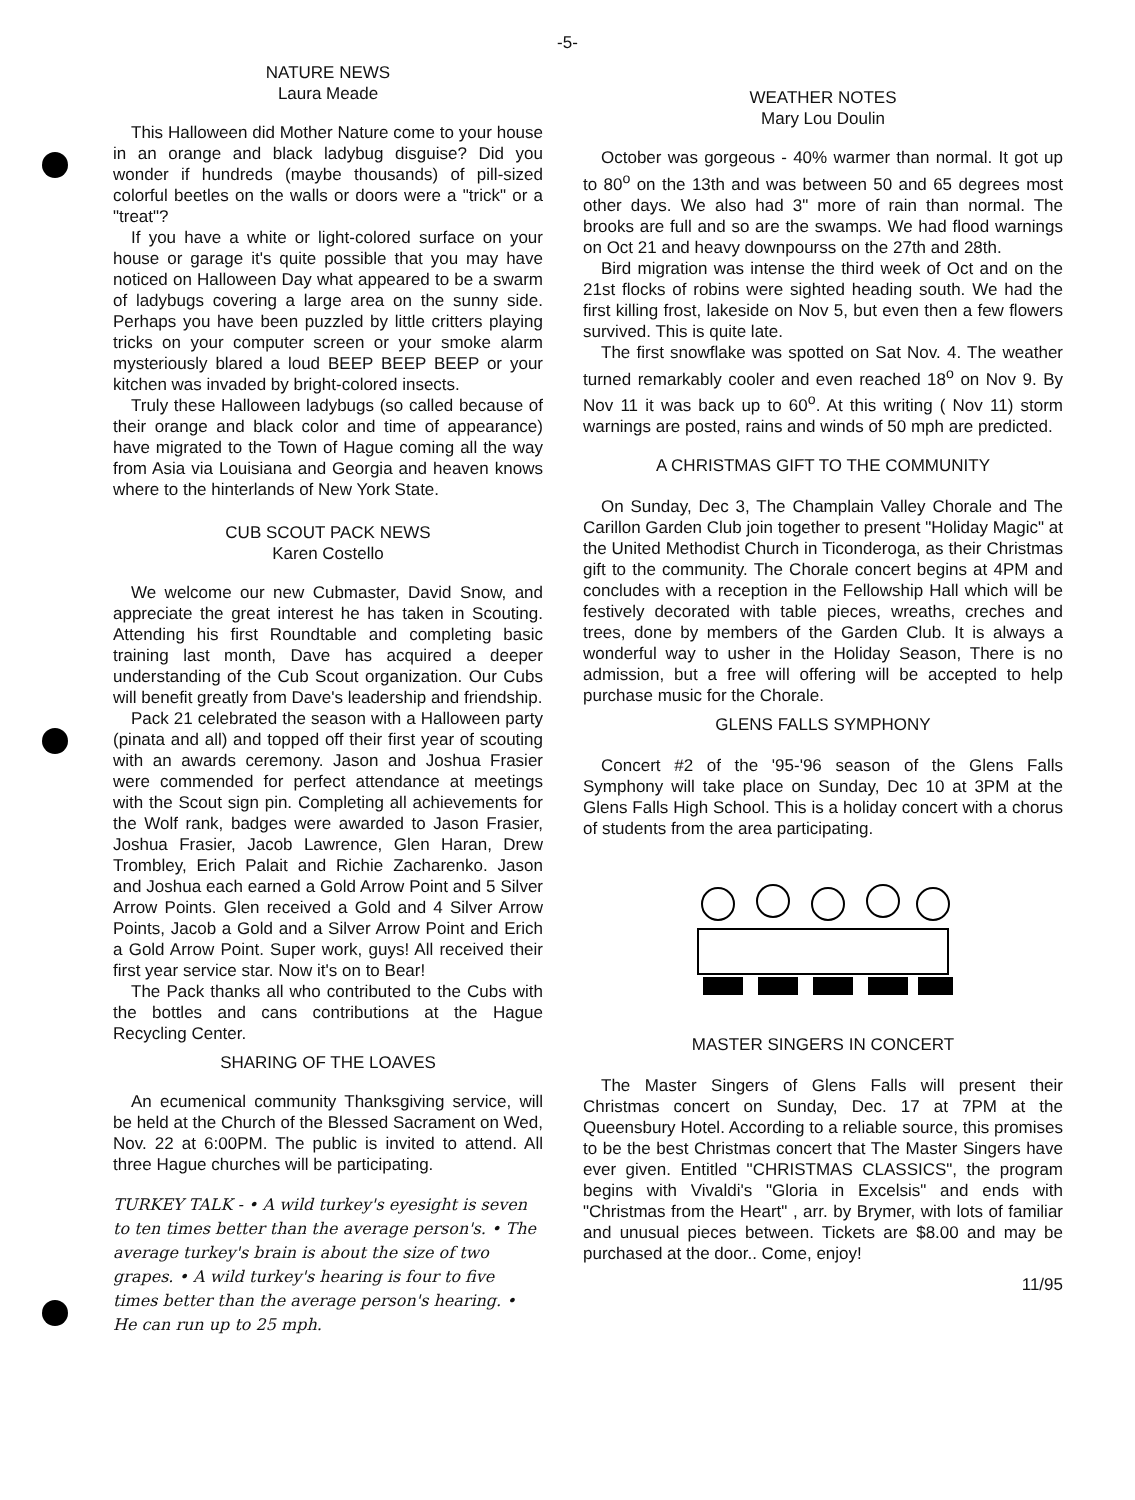-5-
NATURE NEWS
Laura Meade
This Halloween did Mother Nature come to your house in an orange and black ladybug disguise? Did you wonder if hundreds (maybe thousands) of pill-sized colorful beetles on the walls or doors were a "trick" or a "treat"?
If you have a white or light-colored surface on your house or garage it's quite possible that you may have noticed on Halloween Day what appeared to be a swarm of ladybugs covering a large area on the sunny side. Perhaps you have been puzzled by little critters playing tricks on your computer screen or your smoke alarm mysteriously blared a loud BEEP BEEP BEEP or your kitchen was invaded by bright-colored insects.
Truly these Halloween ladybugs (so called because of their orange and black color and time of appearance) have migrated to the Town of Hague coming all the way from Asia via Louisiana and Georgia and heaven knows where to the hinterlands of New York State.
CUB SCOUT PACK NEWS
Karen Costello
We welcome our new Cubmaster, David Snow, and appreciate the great interest he has taken in Scouting. Attending his first Roundtable and completing basic training last month, Dave has acquired a deeper understanding of the Cub Scout organization. Our Cubs will benefit greatly from Dave's leadership and friendship.
Pack 21 celebrated the season with a Halloween party (pinata and all) and topped off their first year of scouting with an awards ceremony. Jason and Joshua Frasier were commended for perfect attendance at meetings with the Scout sign pin. Completing all achievements for the Wolf rank, badges were awarded to Jason Frasier, Joshua Frasier, Jacob Lawrence, Glen Haran, Drew Trombley, Erich Palait and Richie Zacharenko. Jason and Joshua each earned a Gold Arrow Point and 5 Silver Arrow Points. Glen received a Gold and 4 Silver Arrow Points, Jacob a Gold and a Silver Arrow Point and Erich a Gold Arrow Point. Super work, guys! All received their first year service star. Now it's on to Bear!
The Pack thanks all who contributed to the Cubs with the bottles and cans contributions at the Hague Recycling Center.
SHARING OF THE LOAVES
An ecumenical community Thanksgiving service, will be held at the Church of the Blessed Sacrament on Wed, Nov. 22 at 6:00PM. The public is invited to attend. All three Hague churches will be participating.
TURKEY TALK - • A wild turkey's eyesight is seven to ten times better than the average person's. • The average turkey's brain is about the size of two grapes. • A wild turkey's hearing is four to five times better than the average person's hearing. • He can run up to 25 mph.
WEATHER NOTES
Mary Lou Doulin
October was gorgeous - 40% warmer than normal. It got up to 80<sup>o</sup> on the 13th and was between 50 and 65 degrees most other days. We also had 3" more of rain than normal. The brooks are full and so are the swamps. We had flood warnings on Oct 21 and heavy downpourss on the 27th and 28th.
Bird migration was intense the third week of Oct and on the 21st flocks of robins were sighted heading south. We had the first killing frost, lakeside on Nov 5, but even then a few flowers survived. This is quite late.
The first snowflake was spotted on Sat Nov. 4. The weather turned remarkably cooler and even reached 18<sup>o</sup> on Nov 9. By Nov 11 it was back up to 60<sup>o</sup>. At this writing ( Nov 11) storm warnings are posted, rains and winds of 50 mph are predicted.
A CHRISTMAS GIFT TO THE COMMUNITY
On Sunday, Dec 3, The Champlain Valley Chorale and The Carillon Garden Club join together to present "Holiday Magic" at the United Methodist Church in Ticonderoga, as their Christmas gift to the community. The Chorale concert begins at 4PM and concludes with a reception in the Fellowship Hall which will be festively decorated with table pieces, wreaths, creches and trees, done by members of the Garden Club. It is always a wonderful way to usher in the Holiday Season, There is no admission, but a free will offering will be accepted to help purchase music for the Chorale.
GLENS FALLS SYMPHONY
Concert #2 of the '95-'96 season of the Glens Falls Symphony will take place on Sunday, Dec 10 at 3PM at the Glens Falls High School. This is a holiday concert with a chorus of students from the area participating.
MASTER SINGERS IN CONCERT
The Master Singers of Glens Falls will present their Christmas concert on Sunday, Dec. 17 at 7PM at the Queensbury Hotel. According to a reliable source, this promises to be the best Christmas concert that The Master Singers have ever given. Entitled "CHRISTMAS CLASSICS", the program begins with Vivaldi's "Gloria in Excelsis" and ends with "Christmas from the Heart" , arr. by Brymer, with lots of familiar and unusual pieces between. Tickets are $8.00 and may be purchased at the door.. Come, enjoy!
11/95